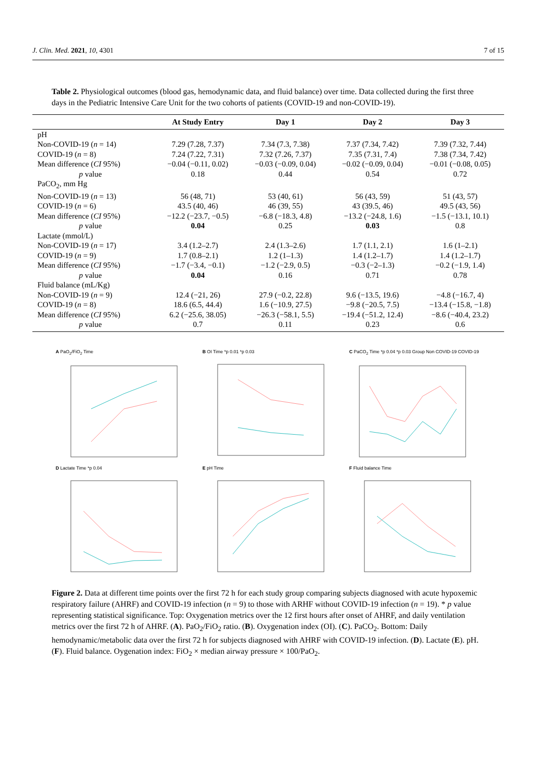J. Clin. Med. 2021, 10, 4301 7 of 15
Table 2. Physiological outcomes (blood gas, hemodynamic data, and fluid balance) over time. Data collected during the first three days in the Pediatric Intensive Care Unit for the two cohorts of patients (COVID-19 and non-COVID-19).
| | At Study Entry | Day 1 | Day 2 | Day 3 |
| --- | --- | --- | --- | --- |
| pH | | | | |
| Non-COVID-19 ( n = 14) | 7.29 (7.28, 7.37) | 7.34 (7.3, 7.38) | 7.37 (7.34, 7.42) | 7.39 (7.32, 7.44) |
| COVID-19 ( n = 8) | 7.24 (7.22, 7.31) | 7.32 (7.26, 7.37) | 7.35 (7.31, 7.4) | 7.38 (7.34, 7.42) |
| Mean difference ( CI 95%) | −0.04 (−0.11, 0.02) | −0.03 (−0.09, 0.04) | −0.02 (−0.09, 0.04) | −0.01 (−0.08, 0.05) |
| p value | 0.18 | 0.44 | 0.54 | 0.72 |
| PaCO<sub>2</sub>, mm Hg | | | | |
| Non-COVID-19 ( n = 13) | 56 (48, 71) | 53 (40, 61) | 56 (43, 59) | 51 (43, 57) |
| COVID-19 ( n = 6) | 43.5 (40, 46) | 46 (39, 55) | 43 (39.5, 46) | 49.5 (43, 56) |
| Mean difference ( CI 95%) | −12.2 (−23.7, −0.5) | −6.8 (−18.3, 4.8) | −13.2 (−24.8, 1.6) | −1.5 (−13.1, 10.1) |
| p value | 0.04 | 0.25 | 0.03 | 0.8 |
| Lactate (mmol/L) | | | | |
| Non-COVID-19 ( n = 17) | 3.4 (1.2–2.7) | 2.4 (1.3–2.6) | 1.7 (1.1, 2.1) | 1.6 (1–2.1) |
| COVID-19 ( n = 9) | 1.7 (0.8–2.1) | 1.2 (1–1.3) | 1.4 (1.2–1.7) | 1.4 (1.2–1.7) |
| Mean difference ( CI 95%) | −1.7 (−3.4, −0.1) | −1.2 (−2.9, 0.5) | −0.3 (−2–1.3) | −0.2 (−1.9, 1.4) |
| p value | 0.04 | 0.16 | 0.71 | 0.78 |
| Fluid balance (mL/Kg) | | | | |
| Non-COVID-19 ( n = 9) | 12.4 (−21, 26) | 27.9 (−0.2, 22.8) | 9.6 (−13.5, 19.6) | −4.8 (−16.7, 4) |
| COVID-19 ( n = 8) | 18.6 (6.5, 44.4) | 1.6 (−10.9, 27.5) | −9.8 (−20.5, 7.5) | −13.4 (−15.8, −1.8) |
| Mean difference ( CI 95%) | 6.2 (−25.6, 38.05) | −26.3 (−58.1, 5.5) | −19.4 (−51.2, 12.4) | −8.6 (−40.4, 23.2) |
| p value | 0.7 | 0.11 | 0.23 | 0.6 |
A PaO<sub>2</sub>/FiO<sub>2</sub> Time
B OI Time *p 0.01 *p 0.03
C PaCO<sub>2</sub> Time *p 0.04 *p 0.03 Group Non COVID-19 COVID-19
D Lactate Time *p 0.04
E pH Time
F Fluid balance Time
Figure 2. Data at different time points over the first 72 h for each study group comparing subjects diagnosed with acute hypoxemic respiratory failure (AHRF) and COVID-19 infection (n = 9) to those with ARHF without COVID-19 infection (n = 19). * p value representing statistical significance. Top: Oxygenation metrics over the 12 first hours after onset of AHRF, and daily ventilation metrics over the first 72 h of AHRF. (A). PaO<sub>2</sub>/FiO<sub>2</sub> ratio. (B). Oxygenation index (OI). (C). PaCO<sub>2</sub>. Bottom: Daily hemodynamic/metabolic data over the first 72 h for subjects diagnosed with AHRF with COVID-19 infection. (D). Lactate (E). pH. (F). Fluid balance. Oygenation index: FiO<sub>2</sub> × median airway pressure × 100/PaO<sub>2</sub>.